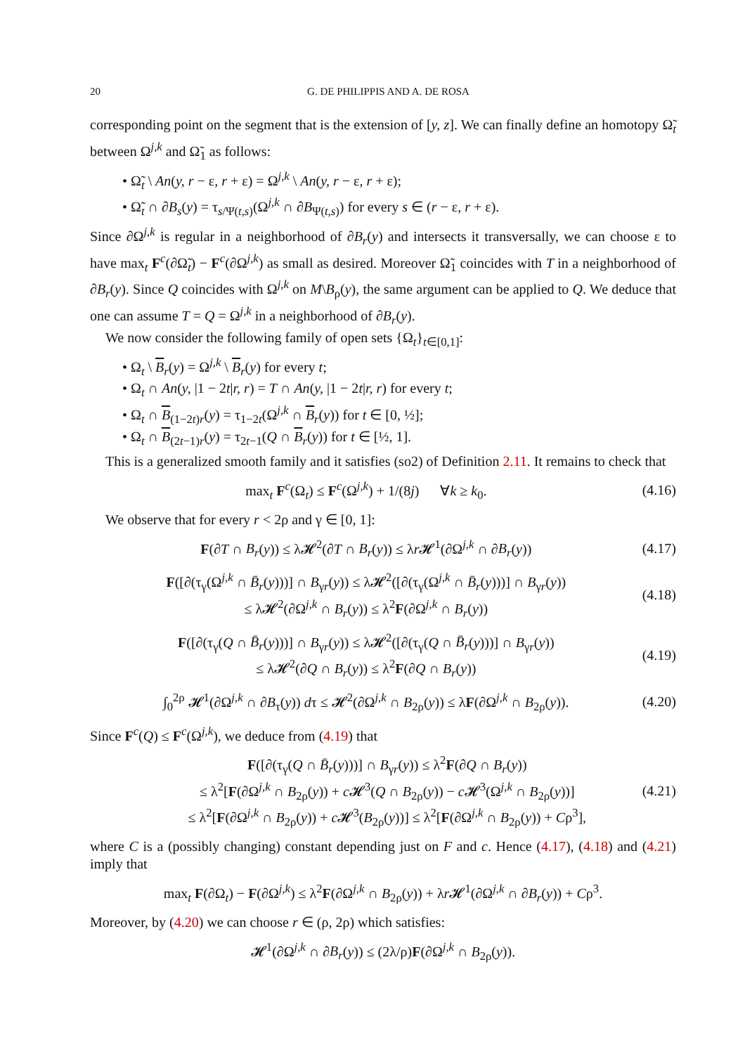20 G. DE PHILIPPIS AND A. DE ROSA
corresponding point on the segment that is the extension of [y, z]. We can finally define an homotopy Ω̃<sub>t</sub> between Ω<sup>j,k</sup> and Ω̃<sub>1</sub> as follows:
• Ω̃<sub>t</sub> \ An(y, r − ε, r + ε) = Ω<sup>j,k</sup> \ An(y, r − ε, r + ε);
• Ω̃<sub>t</sub> ∩ ∂B<sub>s</sub>(y) = τ<sub>s/Ψ(t,s)</sub>(Ω<sup>j,k</sup> ∩ ∂B<sub>Ψ(t,s)</sub>) for every s ∈ (r − ε, r + ε).
Since ∂Ω<sup>j,k</sup> is regular in a neighborhood of ∂B<sub>r</sub>(y) and intersects it transversally, we can choose ε to have max<sub>t</sub> F<sup>c</sup>(∂Ω̃<sub>t</sub>) − F<sup>c</sup>(∂Ω<sup>j,k</sup>) as small as desired. Moreover Ω̃<sub>1</sub> coincides with T in a neighborhood of ∂B<sub>r</sub>(y). Since Q coincides with Ω<sup>j,k</sup> on M\B<sub>ρ</sub>(y), the same argument can be applied to Q. We deduce that one can assume T = Q = Ω<sup>j,k</sup> in a neighborhood of ∂B<sub>r</sub>(y).
We now consider the following family of open sets {Ω<sub>t</sub>}<sub>t∈[0,1]</sub>:
• Ω<sub>t</sub> \ B<sub>r</sub>(y) = Ω<sup>j,k</sup> \ B<sub>r</sub>(y) for every t;
• Ω<sub>t</sub> ∩ An(y, |1 − 2t|r, r) = T ∩ An(y, |1 − 2t|r, r) for every t;
• Ω<sub>t</sub> ∩ B<sub>(1−2t)r</sub>(y) = τ<sub>1−2t</sub>(Ω<sup>j,k</sup> ∩ B<sub>r</sub>(y)) for t ∈ [0, ½];
• Ω<sub>t</sub> ∩ B<sub>(2t−1)r</sub>(y) = τ<sub>2t−1</sub>(Q ∩ B<sub>r</sub>(y)) for t ∈ [½, 1].
This is a generalized smooth family and it satisfies (so2) of Definition 2.11. It remains to check that
max<sub>t</sub> F<sup>c</sup>(Ω<sub>t</sub>) ≤ F<sup>c</sup>(Ω<sup>j,k</sup>) + 1/(8j) ∀k ≥ k<sub>0</sub>.
(4.16)
We observe that for every r < 2ρ and γ ∈ [0, 1]:
F(∂T ∩ B<sub>r</sub>(y)) ≤ λ𝓗<sup>2</sup>(∂T ∩ B<sub>r</sub>(y)) ≤ λr 𝓗<sup>1</sup>(∂Ω<sup>j,k</sup> ∩ ∂B<sub>r</sub>(y))
(4.17)
F([∂(τ<sub>γ</sub>(Ω<sup>j,k</sup> ∩ B̄<sub>r</sub>(y)))] ∩ B<sub>γr</sub>(y)) ≤ λ𝓗<sup>2</sup>([∂(τ<sub>γ</sub>(Ω<sup>j,k</sup> ∩ B̄<sub>r</sub>(y)))] ∩ B<sub>γr</sub>(y))
≤ λ𝓗<sup>2</sup>(∂Ω<sup>j,k</sup> ∩ B<sub>r</sub>(y)) ≤ λ<sup>2</sup>F(∂Ω<sup>j,k</sup> ∩ B<sub>r</sub>(y))
(4.18)
F([∂(τ<sub>γ</sub>(Q ∩ B̄<sub>r</sub>(y)))] ∩ B<sub>γr</sub>(y)) ≤ λ𝓗<sup>2</sup>([∂(τ<sub>γ</sub>(Q ∩ B̄<sub>r</sub>(y)))] ∩ B<sub>γr</sub>(y))
≤ λ𝓗<sup>2</sup>(∂Q ∩ B<sub>r</sub>(y)) ≤ λ<sup>2</sup>F(∂Q ∩ B<sub>r</sub>(y))
(4.19)
∫<sub>0</sub><sup>2ρ</sup> 𝓗<sup>1</sup>(∂Ω<sup>j,k</sup> ∩ ∂B<sub>τ</sub>(y)) dτ ≤ 𝓗<sup>2</sup>(∂Ω<sup>j,k</sup> ∩ B<sub>2ρ</sub>(y)) ≤ λF(∂Ω<sup>j,k</sup> ∩ B<sub>2ρ</sub>(y)).
(4.20)
Since F<sup>c</sup>(Q) ≤ F<sup>c</sup>(Ω<sup>j,k</sup>), we deduce from (4.19) that
F([∂(τ<sub>γ</sub>(Q ∩ B̄<sub>r</sub>(y)))] ∩ B<sub>γr</sub>(y)) ≤ λ<sup>2</sup>F(∂Q ∩ B<sub>r</sub>(y))
≤ λ<sup>2</sup>[F(∂Ω<sup>j,k</sup> ∩ B<sub>2ρ</sub>(y)) + c 𝓗<sup>3</sup>(Q ∩ B<sub>2ρ</sub>(y)) − c 𝓗<sup>3</sup>(Ω<sup>j,k</sup> ∩ B<sub>2ρ</sub>(y))]
≤ λ<sup>2</sup>[F(∂Ω<sup>j,k</sup> ∩ B<sub>2ρ</sub>(y)) + c 𝓗<sup>3</sup>(B<sub>2ρ</sub>(y))] ≤ λ<sup>2</sup>[F(∂Ω<sup>j,k</sup> ∩ B<sub>2ρ</sub>(y)) + Cρ<sup>3</sup>],
(4.21)
where C is a (possibly changing) constant depending just on F and c. Hence (4.17), (4.18) and (4.21) imply that
max<sub>t</sub> F(∂Ω<sub>t</sub>) − F(∂Ω<sup>j,k</sup>) ≤ λ<sup>2</sup>F(∂Ω<sup>j,k</sup> ∩ B<sub>2ρ</sub>(y)) + λr 𝓗<sup>1</sup>(∂Ω<sup>j,k</sup> ∩ ∂B<sub>r</sub>(y)) + Cρ<sup>3</sup>.
Moreover, by (4.20) we can choose r ∈ (ρ, 2ρ) which satisfies:
𝓗<sup>1</sup>(∂Ω<sup>j,k</sup> ∩ ∂B<sub>r</sub>(y)) ≤ (2λ/ρ)F(∂Ω<sup>j,k</sup> ∩ B<sub>2ρ</sub>(y)).